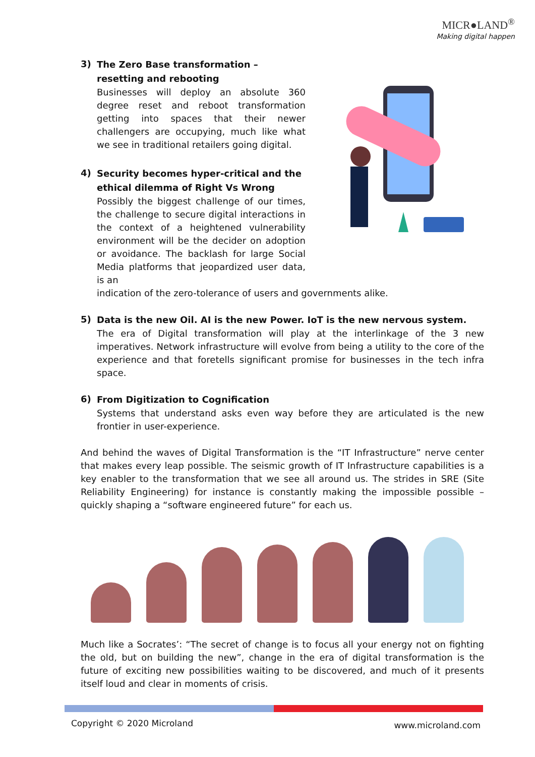MICR●LAND<sup>®</sup>
Making digital happen
3)
The Zero Base transformation – resetting and rebooting
Businesses will deploy an absolute 360 degree reset and reboot transformation getting into spaces that their newer challengers are occupying, much like what we see in traditional retailers going digital.
4)
Security becomes hyper-critical and the ethical dilemma of Right Vs Wrong
Possibly the biggest challenge of our times, the challenge to secure digital interactions in the context of a heightened vulnerability environment will be the decider on adoption or avoidance. The backlash for large Social Media platforms that jeopardized user data, is an
indication of the zero-tolerance of users and governments alike.
5)
Data is the new Oil. AI is the new Power. IoT is the new nervous system.
The era of Digital transformation will play at the interlinkage of the 3 new imperatives. Network infrastructure will evolve from being a utility to the core of the experience and that foretells significant promise for businesses in the tech infra space.
6)
From Digitization to Cognification
Systems that understand asks even way before they are articulated is the new frontier in user-experience.
And behind the waves of Digital Transformation is the “IT Infrastructure” nerve center that makes every leap possible. The seismic growth of IT Infrastructure capabilities is a key enabler to the transformation that we see all around us. The strides in SRE (Site Reliability Engineering) for instance is constantly making the impossible possible – quickly shaping a “software engineered future” for each us.
Much like a Socrates’: “The secret of change is to focus all your energy not on fighting the old, but on building the new”, change in the era of digital transformation is the future of exciting new possibilities waiting to be discovered, and much of it presents itself loud and clear in moments of crisis.
Copyright © 2020 Microland www.microland.com